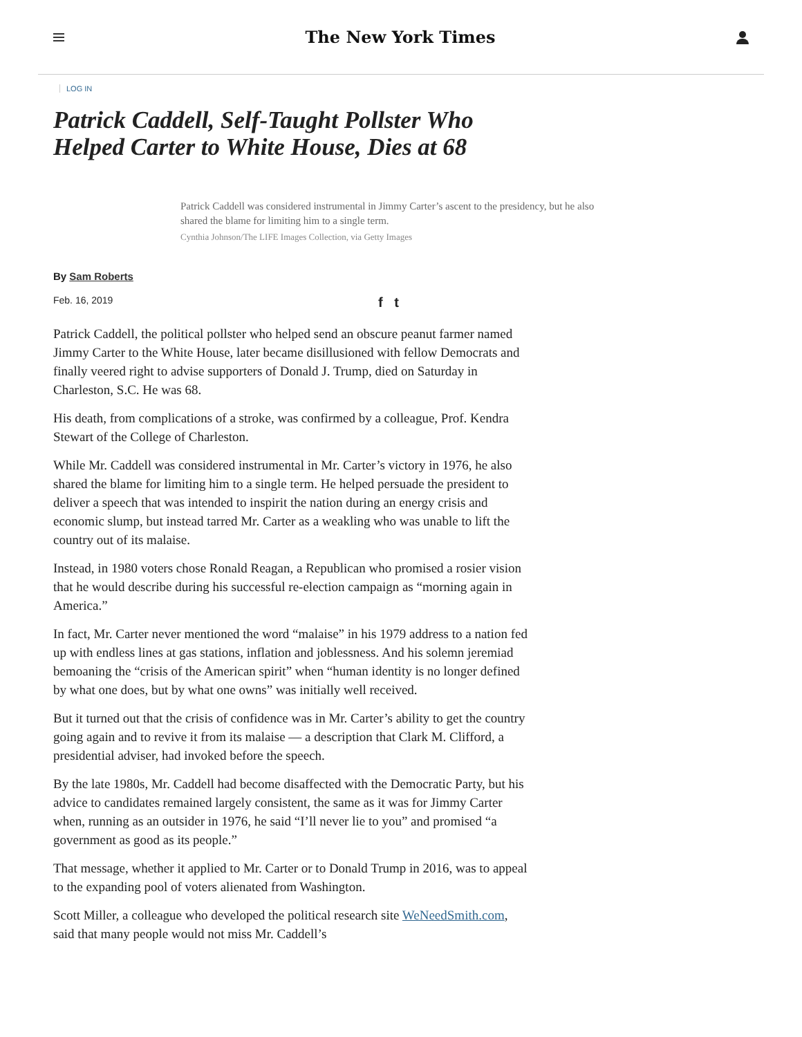The New York Times
LOG IN
Patrick Caddell, Self-Taught Pollster Who Helped Carter to White House, Dies at 68
Patrick Caddell was considered instrumental in Jimmy Carter’s ascent to the presidency, but he also shared the blame for limiting him to a single term.
Cynthia Johnson/The LIFE Images Collection, via Getty Images
By Sam Roberts
Feb. 16, 2019 f t
Patrick Caddell, the political pollster who helped send an obscure peanut farmer named Jimmy Carter to the White House, later became disillusioned with fellow Democrats and finally veered right to advise supporters of Donald J. Trump, died on Saturday in Charleston, S.C. He was 68.
His death, from complications of a stroke, was confirmed by a colleague, Prof. Kendra Stewart of the College of Charleston.
While Mr. Caddell was considered instrumental in Mr. Carter’s victory in 1976, he also shared the blame for limiting him to a single term. He helped persuade the president to deliver a speech that was intended to inspirit the nation during an energy crisis and economic slump, but instead tarred Mr. Carter as a weakling who was unable to lift the country out of its malaise.
Instead, in 1980 voters chose Ronald Reagan, a Republican who promised a rosier vision that he would describe during his successful re-election campaign as “morning again in America.”
In fact, Mr. Carter never mentioned the word “malaise” in his 1979 address to a nation fed up with endless lines at gas stations, inflation and joblessness. And his solemn jeremiad bemoaning the “crisis of the American spirit” when “human identity is no longer defined by what one does, but by what one owns” was initially well received.
But it turned out that the crisis of confidence was in Mr. Carter’s ability to get the country going again and to revive it from its malaise — a description that Clark M. Clifford, a presidential adviser, had invoked before the speech.
By the late 1980s, Mr. Caddell had become disaffected with the Democratic Party, but his advice to candidates remained largely consistent, the same as it was for Jimmy Carter when, running as an outsider in 1976, he said “I’ll never lie to you” and promised “a government as good as its people.”
That message, whether it applied to Mr. Carter or to Donald Trump in 2016, was to appeal to the expanding pool of voters alienated from Washington.
Scott Miller, a colleague who developed the political research site WeNeedSmith.com, said that many people would not miss Mr. Caddell’s